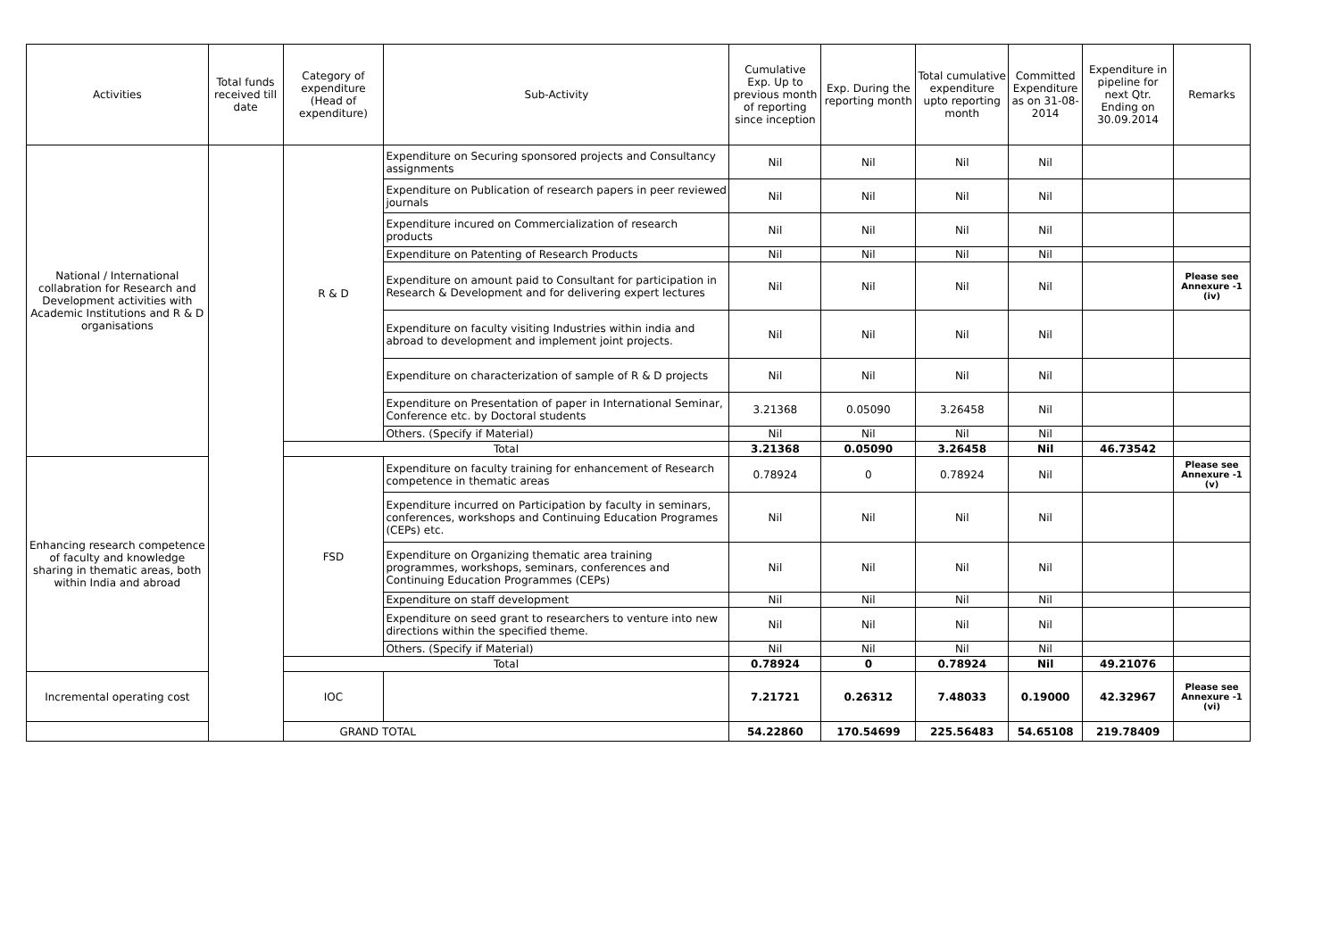| Activities | Total funds received till date | Category of expenditure (Head of expenditure) | Sub-Activity | Cumulative Exp. Up to previous month of reporting since inception | Exp. During the reporting month | Total cumulative expenditure upto reporting month | Committed Expenditure as on 31-08-2014 | Expenditure in pipeline for next Qtr. Ending on 30.09.2014 | Remarks |
| --- | --- | --- | --- | --- | --- | --- | --- | --- | --- |
| National / International collabration for Research and Development activities with Academic Institutions and R & D organisations | | R & D | Expenditure on Securing sponsored projects and Consultancy assignments | Nil | Nil | Nil | Nil | | |
| | | | Expenditure on Publication of research papers in peer reviewed journals | Nil | Nil | Nil | Nil | | |
| | | | Expenditure incured on Commercialization of research products | Nil | Nil | Nil | Nil | | |
| | | | Expenditure on Patenting of Research Products | Nil | Nil | Nil | Nil | | |
| | | | Expenditure on amount paid to Consultant for participation in Research & Development and for delivering expert lectures | Nil | Nil | Nil | Nil | | Please see Annexure -1 (iv) |
| | | | Expenditure on faculty visiting Industries within india and abroad to development and implement joint projects. | Nil | Nil | Nil | Nil | | |
| | | | Expenditure on characterization of sample of R & D projects | Nil | Nil | Nil | Nil | | |
| | | | Expenditure on Presentation of paper in International Seminar, Conference etc. by Doctoral students | 3.21368 | 0.05090 | 3.26458 | Nil | | |
| | | | Others. (Specify if Material) | Nil | Nil | Nil | Nil | | |
| | | Total | | 3.21368 | 0.05090 | 3.26458 | Nil | 46.73542 | |
| Enhancing research competence of faculty and knowledge sharing in thematic areas, both within India and abroad | | FSD | Expenditure on faculty training for enhancement of Research competence in thematic areas | 0.78924 | 0 | 0.78924 | Nil | | Please see Annexure -1 (v) |
| | | | Expenditure incurred on Participation by faculty in seminars, conferences, workshops and Continuing Education Programes (CEPs) etc. | Nil | Nil | Nil | Nil | | |
| | | | Expenditure on Organizing thematic area training programmes, workshops, seminars, conferences and Continuing Education Programmes (CEPs) | Nil | Nil | Nil | Nil | | |
| | | | Expenditure on staff development | Nil | Nil | Nil | Nil | | |
| | | | Expenditure on seed grant to researchers to venture into new directions within the specified theme. | Nil | Nil | Nil | Nil | | |
| | | | Others. (Specify if Material) | Nil | Nil | Nil | Nil | | |
| | | Total | | 0.78924 | 0 | 0.78924 | Nil | 49.21076 | |
| Incremental operating cost | | IOC | | 7.21721 | 0.26312 | 7.48033 | 0.19000 | 42.32967 | Please see Annexure -1 (vi) |
| GRAND TOTAL | | | | 54.22860 | 170.54699 | 225.56483 | 54.65108 | 219.78409 | |